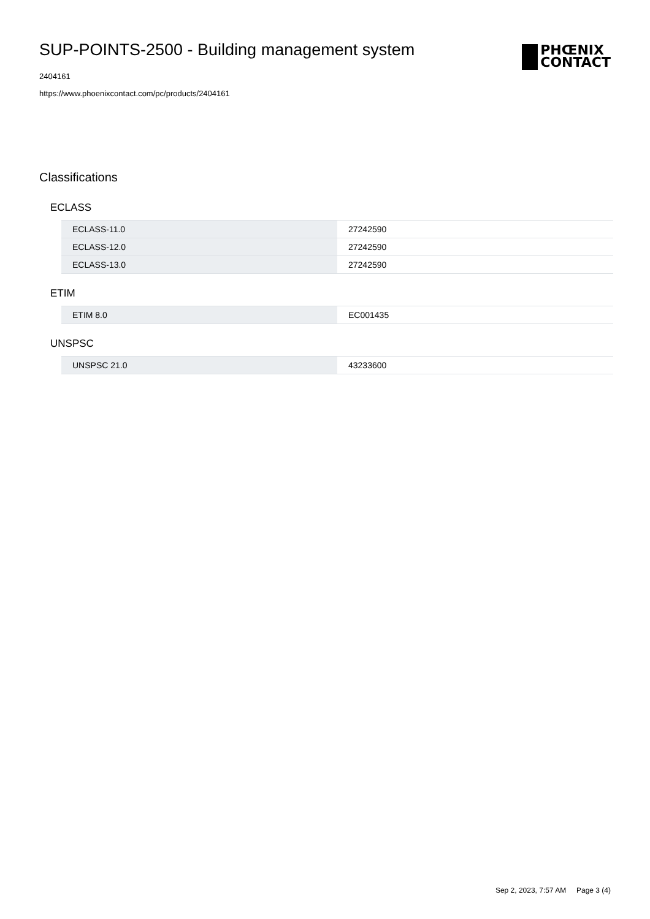SUP-POINTS-2500 - Building management system
2404161
https://www.phoenixcontact.com/pc/products/2404161
PHŒNIX
CONTACT
Classifications
ECLASS
| ECLASS-11.0 | 27242590 |
| ECLASS-12.0 | 27242590 |
| ECLASS-13.0 | 27242590 |
ETIM
| ETIM 8.0 | EC001435 |
UNSPSC
| UNSPSC 21.0 | 43233600 |
Sep 2, 2023, 7:57 AM Page 3 (4)